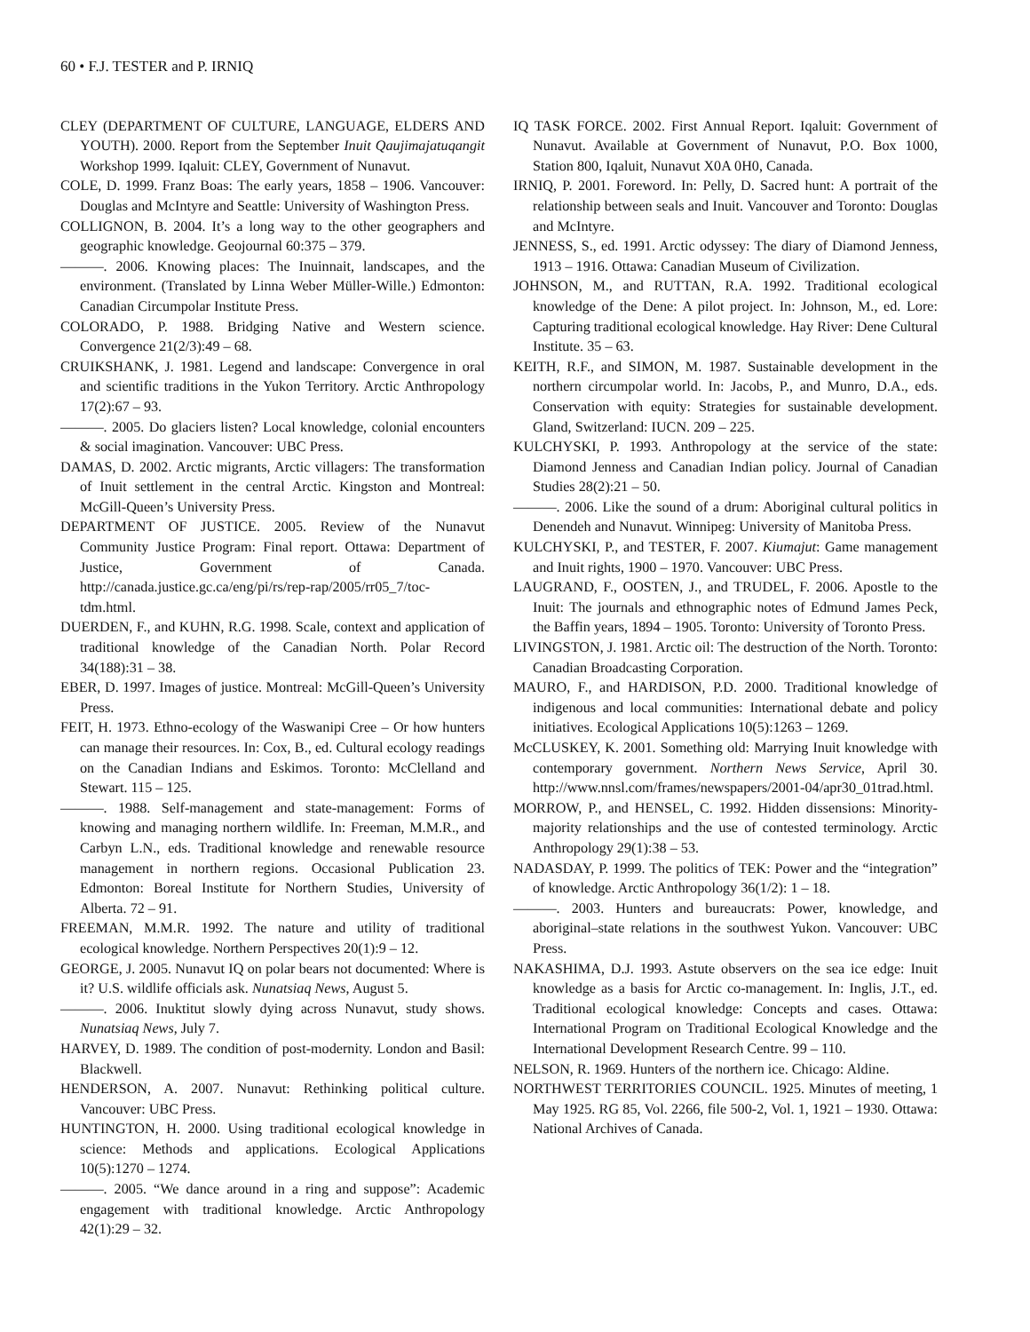60 • F.J. TESTER and P. IRNIQ
CLEY (DEPARTMENT OF CULTURE, LANGUAGE, ELDERS AND YOUTH). 2000. Report from the September Inuit Qaujimajatuqangit Workshop 1999. Iqaluit: CLEY, Government of Nunavut.
COLE, D. 1999. Franz Boas: The early years, 1858 – 1906. Vancouver: Douglas and McIntyre and Seattle: University of Washington Press.
COLLIGNON, B. 2004. It’s a long way to the other geographers and geographic knowledge. Geojournal 60:375 – 379.
———. 2006. Knowing places: The Inuinnait, landscapes, and the environment. (Translated by Linna Weber Müller-Wille.) Edmonton: Canadian Circumpolar Institute Press.
COLORADO, P. 1988. Bridging Native and Western science. Convergence 21(2/3):49 – 68.
CRUIKSHANK, J. 1981. Legend and landscape: Convergence in oral and scientific traditions in the Yukon Territory. Arctic Anthropology 17(2):67 – 93.
———. 2005. Do glaciers listen? Local knowledge, colonial encounters & social imagination. Vancouver: UBC Press.
DAMAS, D. 2002. Arctic migrants, Arctic villagers: The transformation of Inuit settlement in the central Arctic. Kingston and Montreal: McGill-Queen’s University Press.
DEPARTMENT OF JUSTICE. 2005. Review of the Nunavut Community Justice Program: Final report. Ottawa: Department of Justice, Government of Canada. http://canada.justice.gc.ca/eng/pi/rs/rep-rap/2005/rr05_7/toc-tdm.html.
DUERDEN, F., and KUHN, R.G. 1998. Scale, context and application of traditional knowledge of the Canadian North. Polar Record 34(188):31 – 38.
EBER, D. 1997. Images of justice. Montreal: McGill-Queen’s University Press.
FEIT, H. 1973. Ethno-ecology of the Waswanipi Cree – Or how hunters can manage their resources. In: Cox, B., ed. Cultural ecology readings on the Canadian Indians and Eskimos. Toronto: McClelland and Stewart. 115 – 125.
———. 1988. Self-management and state-management: Forms of knowing and managing northern wildlife. In: Freeman, M.M.R., and Carbyn L.N., eds. Traditional knowledge and renewable resource management in northern regions. Occasional Publication 23. Edmonton: Boreal Institute for Northern Studies, University of Alberta. 72 – 91.
FREEMAN, M.M.R. 1992. The nature and utility of traditional ecological knowledge. Northern Perspectives 20(1):9 – 12.
GEORGE, J. 2005. Nunavut IQ on polar bears not documented: Where is it? U.S. wildlife officials ask. Nunatsiaq News, August 5.
———. 2006. Inuktitut slowly dying across Nunavut, study shows. Nunatsiaq News, July 7.
HARVEY, D. 1989. The condition of post-modernity. London and Basil: Blackwell.
HENDERSON, A. 2007. Nunavut: Rethinking political culture. Vancouver: UBC Press.
HUNTINGTON, H. 2000. Using traditional ecological knowledge in science: Methods and applications. Ecological Applications 10(5):1270 – 1274.
———. 2005. “We dance around in a ring and suppose”: Academic engagement with traditional knowledge. Arctic Anthropology 42(1):29 – 32.
IQ TASK FORCE. 2002. First Annual Report. Iqaluit: Government of Nunavut. Available at Government of Nunavut, P.O. Box 1000, Station 800, Iqaluit, Nunavut X0A 0H0, Canada.
IRNIQ, P. 2001. Foreword. In: Pelly, D. Sacred hunt: A portrait of the relationship between seals and Inuit. Vancouver and Toronto: Douglas and McIntyre.
JENNESS, S., ed. 1991. Arctic odyssey: The diary of Diamond Jenness, 1913 – 1916. Ottawa: Canadian Museum of Civilization.
JOHNSON, M., and RUTTAN, R.A. 1992. Traditional ecological knowledge of the Dene: A pilot project. In: Johnson, M., ed. Lore: Capturing traditional ecological knowledge. Hay River: Dene Cultural Institute. 35 – 63.
KEITH, R.F., and SIMON, M. 1987. Sustainable development in the northern circumpolar world. In: Jacobs, P., and Munro, D.A., eds. Conservation with equity: Strategies for sustainable development. Gland, Switzerland: IUCN. 209 – 225.
KULCHYSKI, P. 1993. Anthropology at the service of the state: Diamond Jenness and Canadian Indian policy. Journal of Canadian Studies 28(2):21 – 50.
———. 2006. Like the sound of a drum: Aboriginal cultural politics in Denendeh and Nunavut. Winnipeg: University of Manitoba Press.
KULCHYSKI, P., and TESTER, F. 2007. Kiumajut: Game management and Inuit rights, 1900 – 1970. Vancouver: UBC Press.
LAUGRAND, F., OOSTEN, J., and TRUDEL, F. 2006. Apostle to the Inuit: The journals and ethnographic notes of Edmund James Peck, the Baffin years, 1894 – 1905. Toronto: University of Toronto Press.
LIVINGSTON, J. 1981. Arctic oil: The destruction of the North. Toronto: Canadian Broadcasting Corporation.
MAURO, F., and HARDISON, P.D. 2000. Traditional knowledge of indigenous and local communities: International debate and policy initiatives. Ecological Applications 10(5):1263 – 1269.
McCLUSKEY, K. 2001. Something old: Marrying Inuit knowledge with contemporary government. Northern News Service, April 30. http://www.nnsl.com/frames/newspapers/2001-04/apr30_01trad.html.
MORROW, P., and HENSEL, C. 1992. Hidden dissensions: Minority-majority relationships and the use of contested terminology. Arctic Anthropology 29(1):38 – 53.
NADASDAY, P. 1999. The politics of TEK: Power and the “integration” of knowledge. Arctic Anthropology 36(1/2): 1 – 18.
———. 2003. Hunters and bureaucrats: Power, knowledge, and aboriginal–state relations in the southwest Yukon. Vancouver: UBC Press.
NAKASHIMA, D.J. 1993. Astute observers on the sea ice edge: Inuit knowledge as a basis for Arctic co-management. In: Inglis, J.T., ed. Traditional ecological knowledge: Concepts and cases. Ottawa: International Program on Traditional Ecological Knowledge and the International Development Research Centre. 99 – 110.
NELSON, R. 1969. Hunters of the northern ice. Chicago: Aldine.
NORTHWEST TERRITORIES COUNCIL. 1925. Minutes of meeting, 1 May 1925. RG 85, Vol. 2266, file 500-2, Vol. 1, 1921 – 1930. Ottawa: National Archives of Canada.